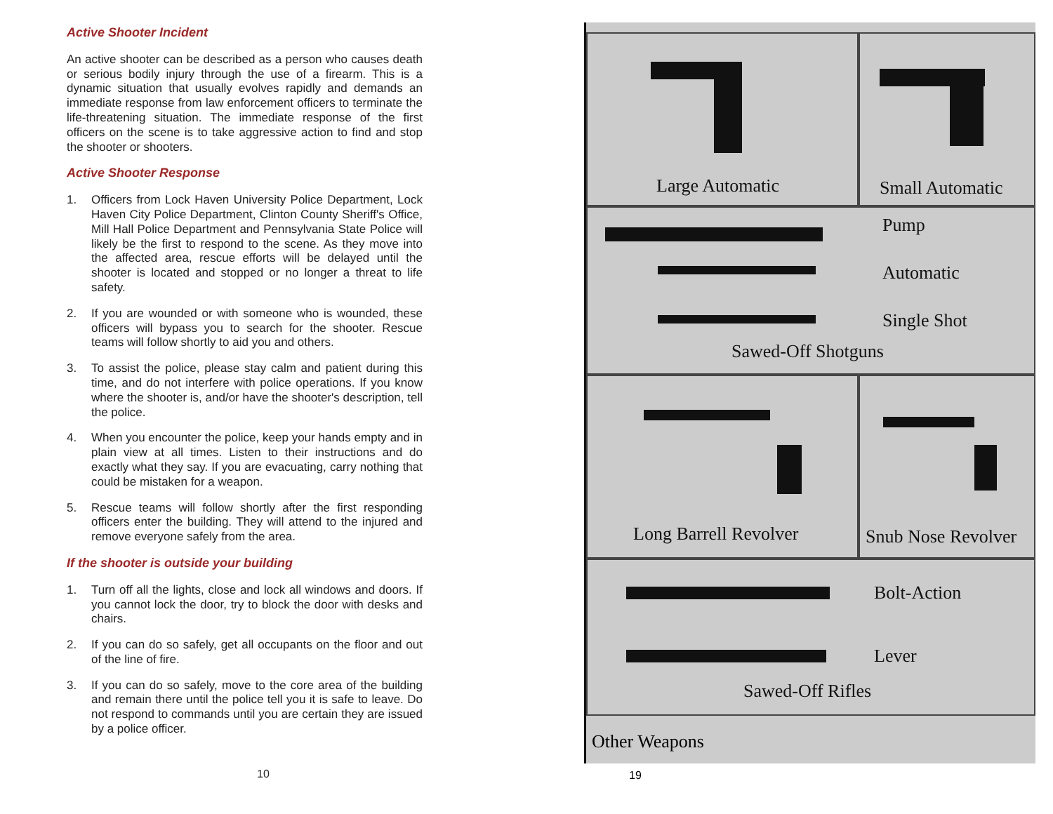Active Shooter Incident
An active shooter can be described as a person who causes death or serious bodily injury through the use of a firearm. This is a dynamic situation that usually evolves rapidly and demands an immediate response from law enforcement officers to terminate the life-threatening situation. The immediate response of the first officers on the scene is to take aggressive action to find and stop the shooter or shooters.
Active Shooter Response
1. Officers from Lock Haven University Police Department, Lock Haven City Police Department, Clinton County Sheriff's Office, Mill Hall Police Department and Pennsylvania State Police will likely be the first to respond to the scene. As they move into the affected area, rescue efforts will be delayed until the shooter is located and stopped or no longer a threat to life safety.
2. If you are wounded or with someone who is wounded, these officers will bypass you to search for the shooter. Rescue teams will follow shortly to aid you and others.
3. To assist the police, please stay calm and patient during this time, and do not interfere with police operations. If you know where the shooter is, and/or have the shooter's description, tell the police.
4. When you encounter the police, keep your hands empty and in plain view at all times. Listen to their instructions and do exactly what they say. If you are evacuating, carry nothing that could be mistaken for a weapon.
5. Rescue teams will follow shortly after the first responding officers enter the building. They will attend to the injured and remove everyone safely from the area.
If the shooter is outside your building
1. Turn off all the lights, close and lock all windows and doors. If you cannot lock the door, try to block the door with desks and chairs.
2. If you can do so safely, get all occupants on the floor and out of the line of fire.
3. If you can do so safely, move to the core area of the building and remain there until the police tell you it is safe to leave. Do not respond to commands until you are certain they are issued by a police officer.
10
Large Automatic Small Automatic
Pump
Automatic
Single Shot
Sawed-Off Shotguns
Long Barrell Revolver
Snub Nose Revolver
Bolt-Action
Lever
Sawed-Off Rifles
Other Weapons
19